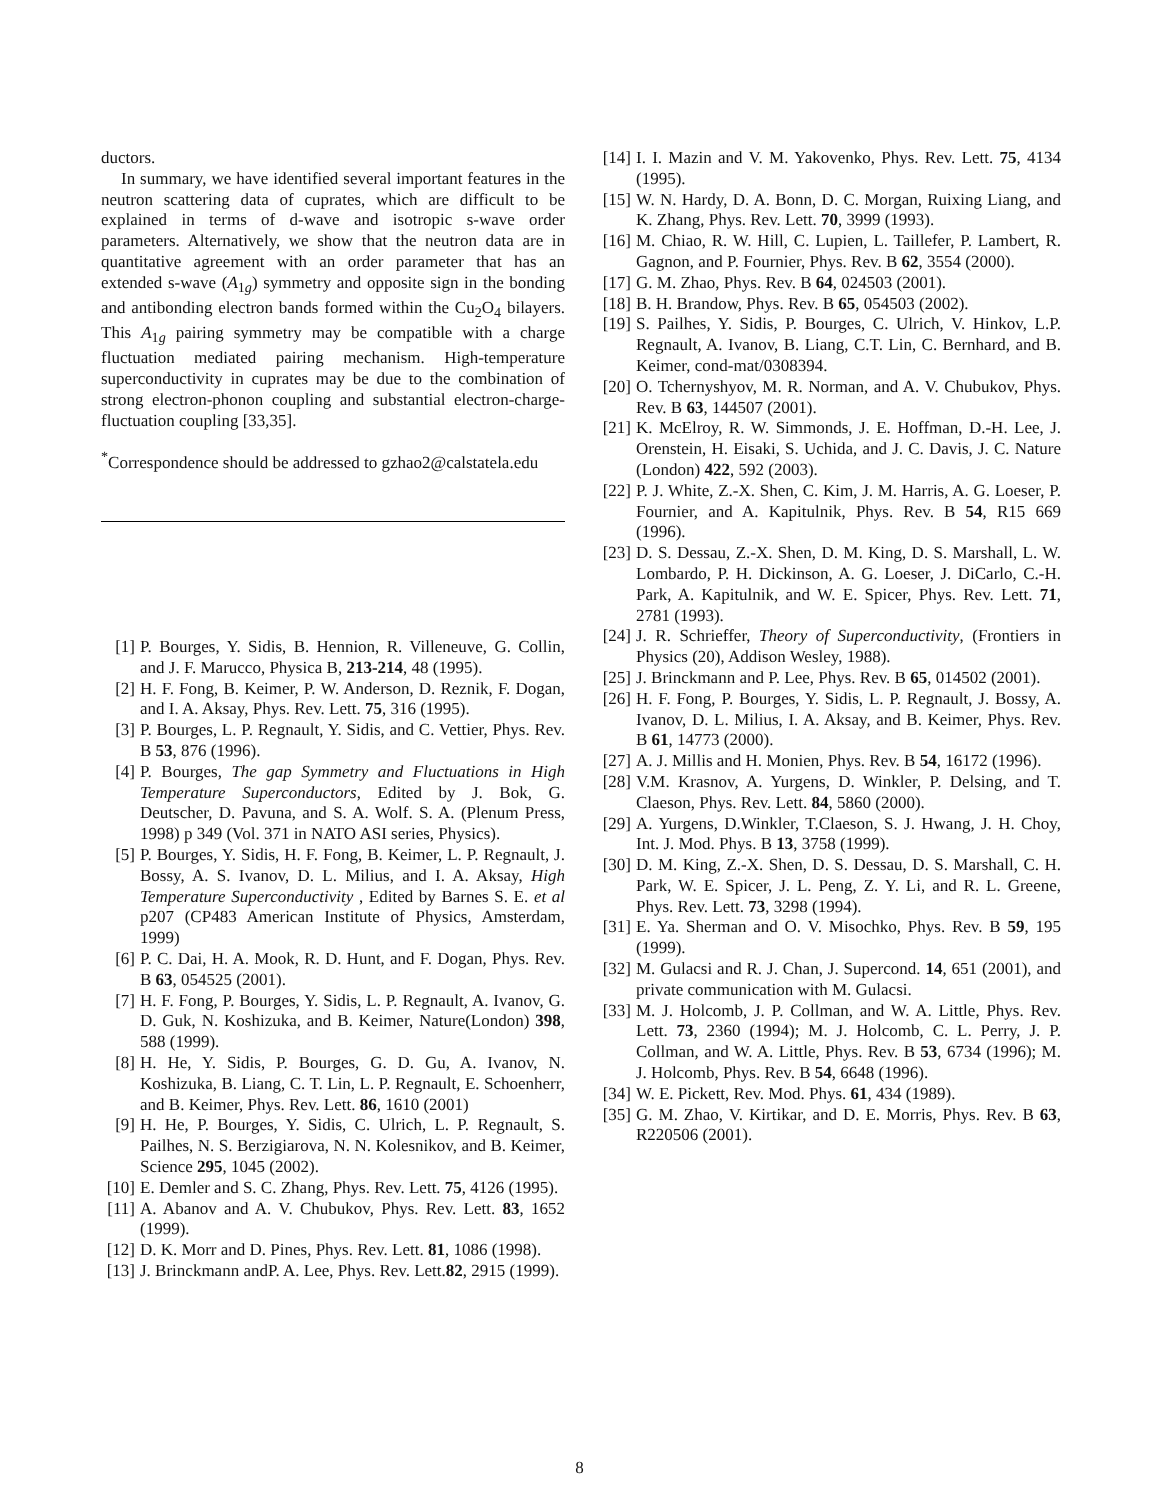ductors.
In summary, we have identified several important features in the neutron scattering data of cuprates, which are difficult to be explained in terms of d-wave and isotropic s-wave order parameters. Alternatively, we show that the neutron data are in quantitative agreement with an order parameter that has an extended s-wave (A<sub>1g</sub>) symmetry and opposite sign in the bonding and antibonding electron bands formed within the Cu<sub>2</sub>O<sub>4</sub> bilayers. This A<sub>1g</sub> pairing symmetry may be compatible with a charge fluctuation mediated pairing mechanism. High-temperature superconductivity in cuprates may be due to the combination of strong electron-phonon coupling and substantial electron-charge-fluctuation coupling [33,35].
<sup>*</sup> Correspondence should be addressed to gzhao2@calstatela.edu
[1] P. Bourges, Y. Sidis, B. Hennion, R. Villeneuve, G. Collin, and J. F. Marucco, Physica B, 213-214, 48 (1995).
[2] H. F. Fong, B. Keimer, P. W. Anderson, D. Reznik, F. Dogan, and I. A. Aksay, Phys. Rev. Lett. 75, 316 (1995).
[3] P. Bourges, L. P. Regnault, Y. Sidis, and C. Vettier, Phys. Rev. B 53, 876 (1996).
[4] P. Bourges, The gap Symmetry and Fluctuations in High Temperature Superconductors, Edited by J. Bok, G. Deutscher, D. Pavuna, and S. A. Wolf. S. A. (Plenum Press, 1998) p 349 (Vol. 371 in NATO ASI series, Physics).
[5] P. Bourges, Y. Sidis, H. F. Fong, B. Keimer, L. P. Regnault, J. Bossy, A. S. Ivanov, D. L. Milius, and I. A. Aksay, High Temperature Superconductivity , Edited by Barnes S. E. et al p207 (CP483 American Institute of Physics, Amsterdam, 1999)
[6] P. C. Dai, H. A. Mook, R. D. Hunt, and F. Dogan, Phys. Rev. B 63, 054525 (2001).
[7] H. F. Fong, P. Bourges, Y. Sidis, L. P. Regnault, A. Ivanov, G. D. Guk, N. Koshizuka, and B. Keimer, Nature(London) 398, 588 (1999).
[8] H. He, Y. Sidis, P. Bourges, G. D. Gu, A. Ivanov, N. Koshizuka, B. Liang, C. T. Lin, L. P. Regnault, E. Schoenherr, and B. Keimer, Phys. Rev. Lett. 86, 1610 (2001)
[9] H. He, P. Bourges, Y. Sidis, C. Ulrich, L. P. Regnault, S. Pailhes, N. S. Berzigiarova, N. N. Kolesnikov, and B. Keimer, Science 295, 1045 (2002).
[10] E. Demler and S. C. Zhang, Phys. Rev. Lett. 75, 4126 (1995).
[11] A. Abanov and A. V. Chubukov, Phys. Rev. Lett. 83, 1652 (1999).
[12] D. K. Morr and D. Pines, Phys. Rev. Lett. 81, 1086 (1998).
[13] J. Brinckmann andP. A. Lee, Phys. Rev. Lett.82, 2915 (1999).
[14] I. I. Mazin and V. M. Yakovenko, Phys. Rev. Lett. 75, 4134 (1995).
[15] W. N. Hardy, D. A. Bonn, D. C. Morgan, Ruixing Liang, and K. Zhang, Phys. Rev. Lett. 70, 3999 (1993).
[16] M. Chiao, R. W. Hill, C. Lupien, L. Taillefer, P. Lambert, R. Gagnon, and P. Fournier, Phys. Rev. B 62, 3554 (2000).
[17] G. M. Zhao, Phys. Rev. B 64, 024503 (2001).
[18] B. H. Brandow, Phys. Rev. B 65, 054503 (2002).
[19] S. Pailhes, Y. Sidis, P. Bourges, C. Ulrich, V. Hinkov, L.P. Regnault, A. Ivanov, B. Liang, C.T. Lin, C. Bernhard, and B. Keimer, cond-mat/0308394.
[20] O. Tchernyshyov, M. R. Norman, and A. V. Chubukov, Phys. Rev. B 63, 144507 (2001).
[21] K. McElroy, R. W. Simmonds, J. E. Hoffman, D.-H. Lee, J. Orenstein, H. Eisaki, S. Uchida, and J. C. Davis, J. C. Nature (London) 422, 592 (2003).
[22] P. J. White, Z.-X. Shen, C. Kim, J. M. Harris, A. G. Loeser, P. Fournier, and A. Kapitulnik, Phys. Rev. B 54, R15 669 (1996).
[23] D. S. Dessau, Z.-X. Shen, D. M. King, D. S. Marshall, L. W. Lombardo, P. H. Dickinson, A. G. Loeser, J. DiCarlo, C.-H. Park, A. Kapitulnik, and W. E. Spicer, Phys. Rev. Lett. 71, 2781 (1993).
[24] J. R. Schrieffer, Theory of Superconductivity, (Frontiers in Physics (20), Addison Wesley, 1988).
[25] J. Brinckmann and P. Lee, Phys. Rev. B 65, 014502 (2001).
[26] H. F. Fong, P. Bourges, Y. Sidis, L. P. Regnault, J. Bossy, A. Ivanov, D. L. Milius, I. A. Aksay, and B. Keimer, Phys. Rev. B 61, 14773 (2000).
[27] A. J. Millis and H. Monien, Phys. Rev. B 54, 16172 (1996).
[28] V.M. Krasnov, A. Yurgens, D. Winkler, P. Delsing, and T. Claeson, Phys. Rev. Lett. 84, 5860 (2000).
[29] A. Yurgens, D.Winkler, T.Claeson, S. J. Hwang, J. H. Choy, Int. J. Mod. Phys. B 13, 3758 (1999).
[30] D. M. King, Z.-X. Shen, D. S. Dessau, D. S. Marshall, C. H. Park, W. E. Spicer, J. L. Peng, Z. Y. Li, and R. L. Greene, Phys. Rev. Lett. 73, 3298 (1994).
[31] E. Ya. Sherman and O. V. Misochko, Phys. Rev. B 59, 195 (1999).
[32] M. Gulacsi and R. J. Chan, J. Supercond. 14, 651 (2001), and private communication with M. Gulacsi.
[33] M. J. Holcomb, J. P. Collman, and W. A. Little, Phys. Rev. Lett. 73, 2360 (1994); M. J. Holcomb, C. L. Perry, J. P. Collman, and W. A. Little, Phys. Rev. B 53, 6734 (1996); M. J. Holcomb, Phys. Rev. B 54, 6648 (1996).
[34] W. E. Pickett, Rev. Mod. Phys. 61, 434 (1989).
[35] G. M. Zhao, V. Kirtikar, and D. E. Morris, Phys. Rev. B 63, R220506 (2001).
8